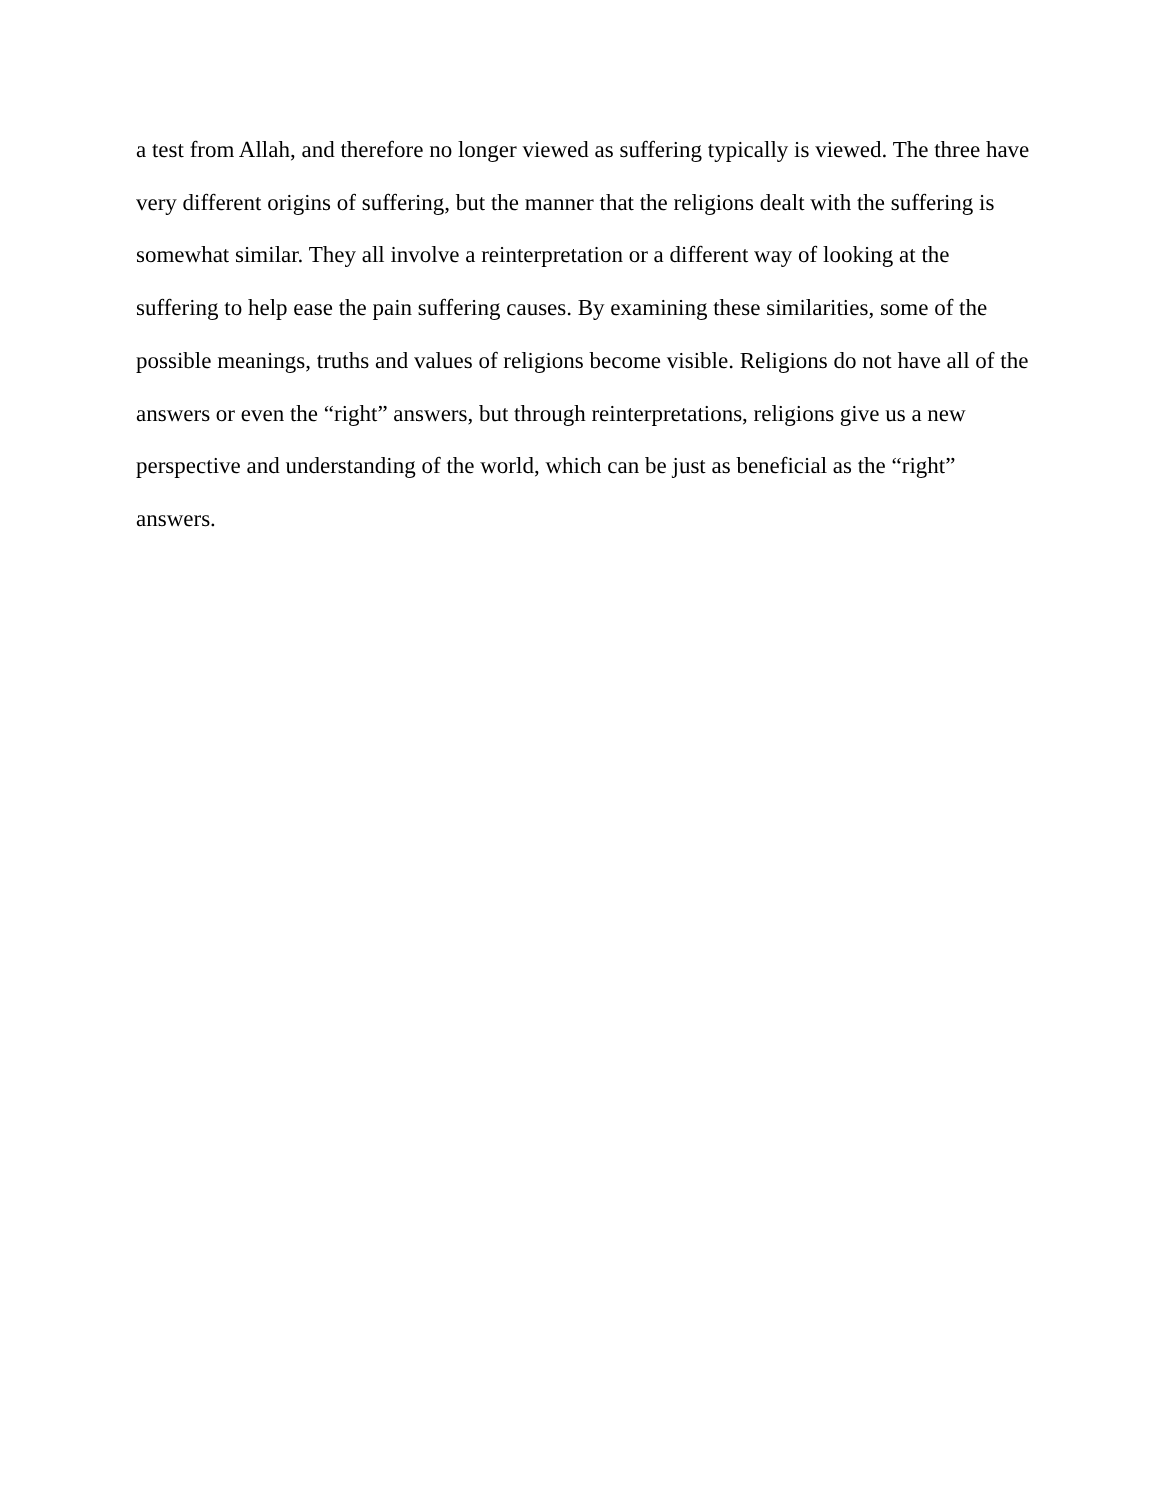a test from Allah, and therefore no longer viewed as suffering typically is viewed. The three have
very different origins of suffering, but the manner that the religions dealt with the suffering is
somewhat similar. They all involve a reinterpretation or a different way of looking at the
suffering to help ease the pain suffering causes. By examining these similarities, some of the
possible meanings, truths and values of religions become visible. Religions do not have all of the
answers or even the “right” answers, but through reinterpretations, religions give us a new
perspective and understanding of the world, which can be just as beneficial as the “right”
answers.